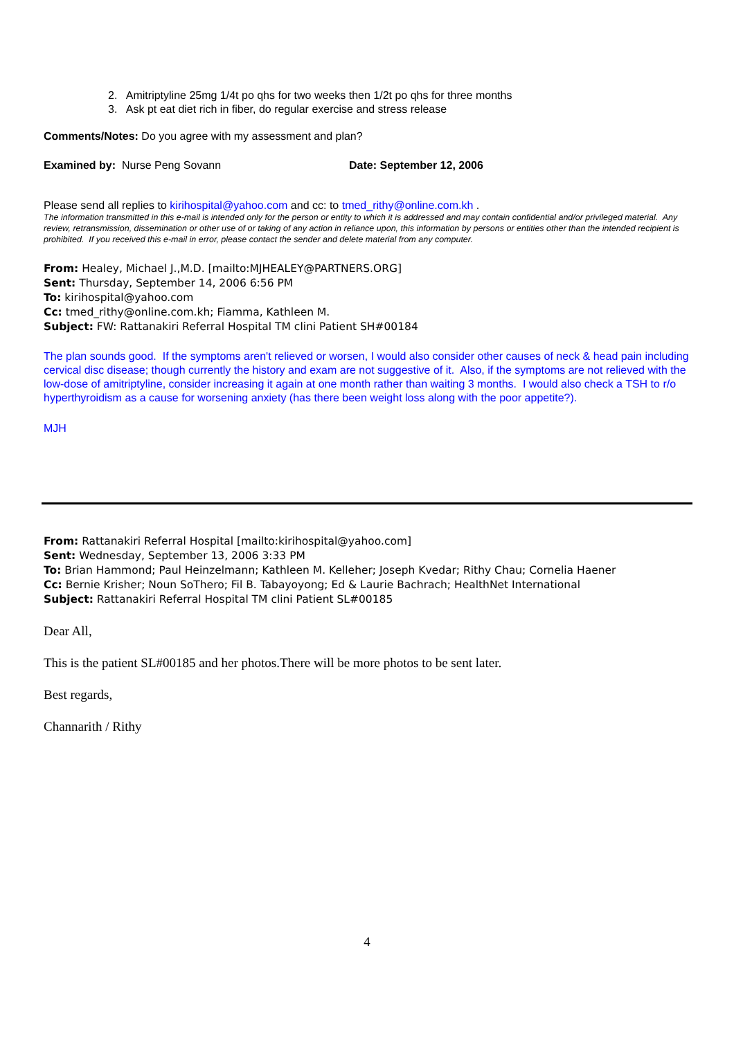2. Amitriptyline 25mg 1/4t po qhs for two weeks then 1/2t po qhs for three months
3. Ask pt eat diet rich in fiber, do regular exercise and stress release
Comments/Notes: Do you agree with my assessment and plan?
Examined by: Nurse Peng Sovann Date: September 12, 2006
Please send all replies to kirihospital@yahoo.com and cc: to tmed_rithy@online.com.kh .
The information transmitted in this e-mail is intended only for the person or entity to which it is addressed and may contain confidential and/or privileged material. Any review, retransmission, dissemination or other use of or taking of any action in reliance upon, this information by persons or entities other than the intended recipient is prohibited. If you received this e-mail in error, please contact the sender and delete material from any computer.
From: Healey, Michael J.,M.D. [mailto:MJHEALEY@PARTNERS.ORG]
Sent: Thursday, September 14, 2006 6:56 PM
To: kirihospital@yahoo.com
Cc: tmed_rithy@online.com.kh; Fiamma, Kathleen M.
Subject: FW: Rattanakiri Referral Hospital TM clini Patient SH#00184
The plan sounds good. If the symptoms aren't relieved or worsen, I would also consider other causes of neck & head pain including cervical disc disease; though currently the history and exam are not suggestive of it. Also, if the symptoms are not relieved with the low-dose of amitriptyline, consider increasing it again at one month rather than waiting 3 months. I would also check a TSH to r/o hyperthyroidism as a cause for worsening anxiety (has there been weight loss along with the poor appetite?).
MJH
From: Rattanakiri Referral Hospital [mailto:kirihospital@yahoo.com]
Sent: Wednesday, September 13, 2006 3:33 PM
To: Brian Hammond; Paul Heinzelmann; Kathleen M. Kelleher; Joseph Kvedar; Rithy Chau; Cornelia Haener
Cc: Bernie Krisher; Noun SoThero; Fil B. Tabayoyong; Ed & Laurie Bachrach; HealthNet International
Subject: Rattanakiri Referral Hospital TM clini Patient SL#00185
Dear All,
This is the patient SL#00185 and her photos.There will be more photos to be sent later.
Best regards,
Channarith / Rithy
4